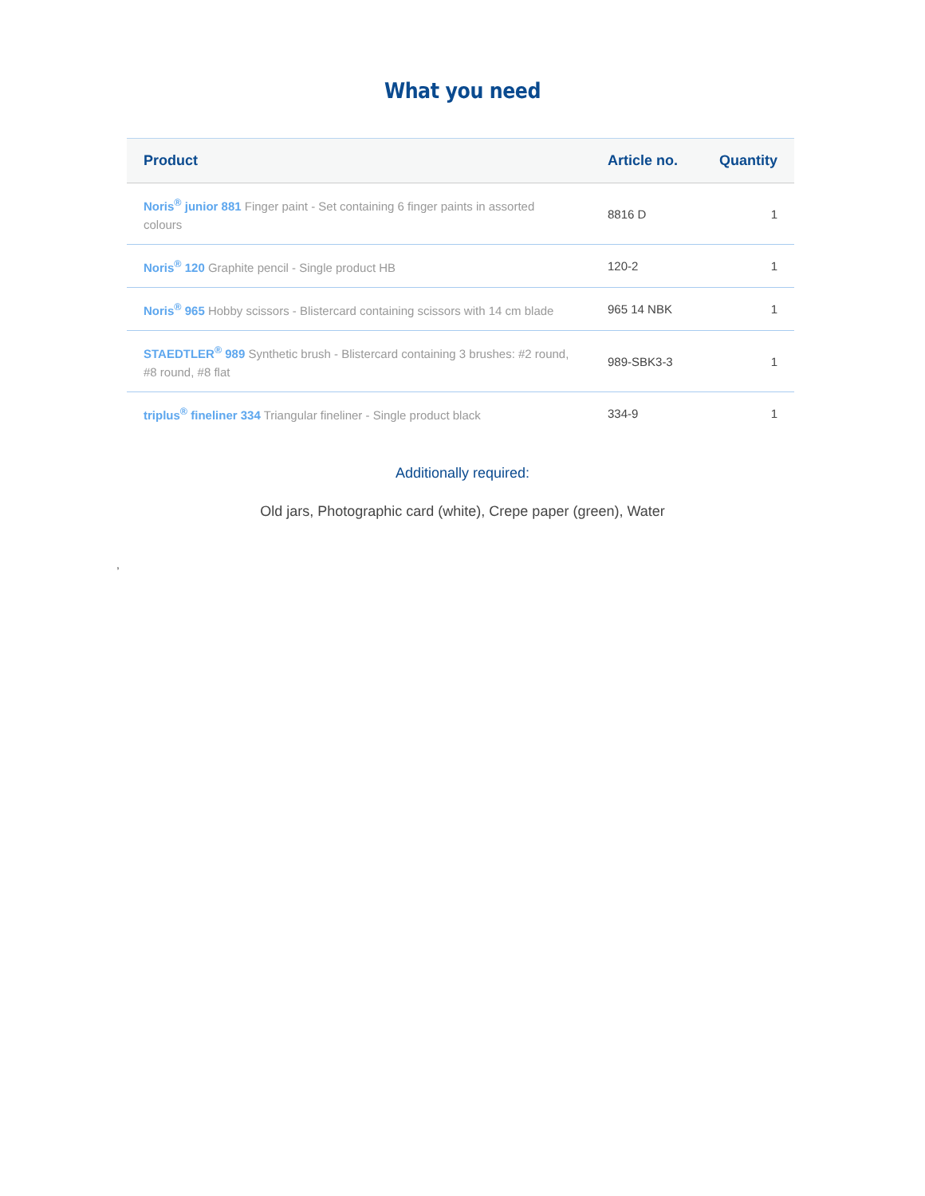What you need
| Product | Article no. | Quantity |
| --- | --- | --- |
| Noris<sup>®</sup> junior 881 Finger paint - Set containing 6 finger paints in assorted colours | 8816 D | 1 |
| Noris<sup>®</sup> 120 Graphite pencil - Single product HB | 120-2 | 1 |
| Noris<sup>®</sup> 965 Hobby scissors - Blistercard containing scissors with 14 cm blade | 965 14 NBK | 1 |
| STAEDTLER<sup>®</sup> 989 Synthetic brush - Blistercard containing 3 brushes: #2 round, #8 round, #8 flat | 989-SBK3-3 | 1 |
| triplus<sup>®</sup> fineliner 334 Triangular fineliner - Single product black | 334-9 | 1 |
Additionally required:
Old jars, Photographic card (white), Crepe paper (green), Water
,